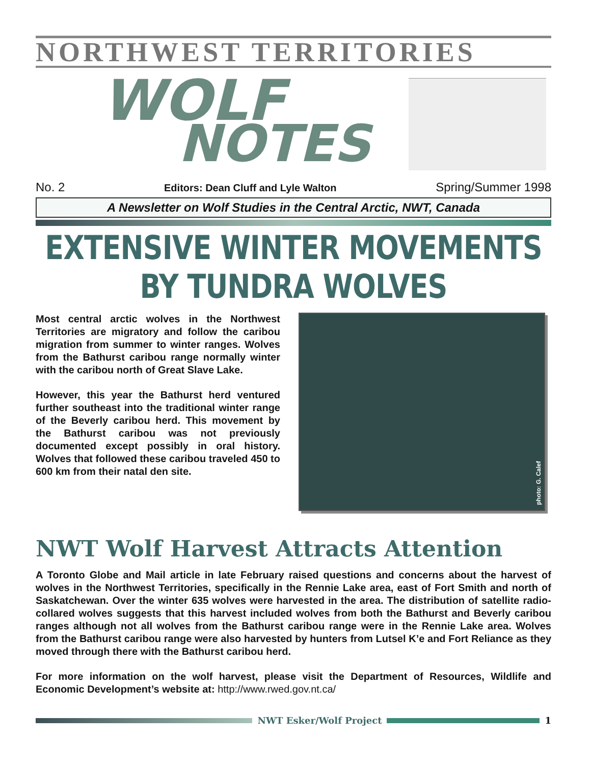NORTHWEST TERRITORIES
WOLF
NOTES
No. 2 Editors: Dean Cluff and Lyle Walton Spring/Summer 1998
A Newsletter on Wolf Studies in the Central Arctic, NWT, Canada
EXTENSIVE WINTER MOVEMENTS BY TUNDRA WOLVES
Most central arctic wolves in the Northwest Territories are migratory and follow the caribou migration from summer to winter ranges. Wolves from the Bathurst caribou range normally winter with the caribou north of Great Slave Lake.
However, this year the Bathurst herd ventured further southeast into the traditional winter range of the Beverly caribou herd. This movement by the Bathurst caribou was not previously documented except possibly in oral history. Wolves that followed these caribou traveled 450 to 600 km from their natal den site.
photo: G. Calef
NWT Wolf Harvest Attracts Attention
A Toronto Globe and Mail article in late February raised questions and concerns about the harvest of wolves in the Northwest Territories, specifically in the Rennie Lake area, east of Fort Smith and north of Saskatchewan. Over the winter 635 wolves were harvested in the area. The distribution of satellite radio-collared wolves suggests that this harvest included wolves from both the Bathurst and Beverly caribou ranges although not all wolves from the Bathurst caribou range were in the Rennie Lake area. Wolves from the Bathurst caribou range were also harvested by hunters from Lutsel K’e and Fort Reliance as they moved through there with the Bathurst caribou herd.
For more information on the wolf harvest, please visit the Department of Resources, Wildlife and Economic Development’s website at: http://www.rwed.gov.nt.ca/
NWT Esker/Wolf Project 1